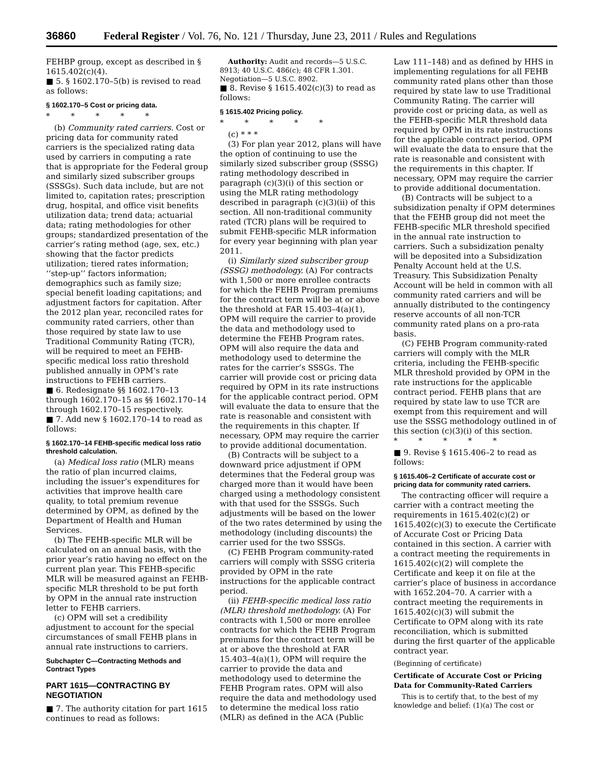36860 Federal Register / Vol. 76, No. 121 / Thursday, June 23, 2011 / Rules and Regulations
FEHBP group, except as described in § 1615.402(c)(4).
■ 5. § 1602.170–5(b) is revised to read as follows:
§ 1602.170–5 Cost or pricing data.
* * * * *
(b) Community rated carriers. Cost or pricing data for community rated carriers is the specialized rating data used by carriers in computing a rate that is appropriate for the Federal group and similarly sized subscriber groups (SSSGs). Such data include, but are not limited to, capitation rates; prescription drug, hospital, and office visit benefits utilization data; trend data; actuarial data; rating methodologies for other groups; standardized presentation of the carrier’s rating method (age, sex, etc.) showing that the factor predicts utilization; tiered rates information; ‘‘step-up’’ factors information; demographics such as family size; special benefit loading capitations; and adjustment factors for capitation. After the 2012 plan year, reconciled rates for community rated carriers, other than those required by state law to use Traditional Community Rating (TCR), will be required to meet an FEHB-specific medical loss ratio threshold published annually in OPM’s rate instructions to FEHB carriers.
■ 6. Redesignate §§ 1602.170–13 through 1602.170–15 as §§ 1602.170–14 through 1602.170–15 respectively.
■ 7. Add new § 1602.170–14 to read as follows:
§ 1602.170–14 FEHB-specific medical loss ratio threshold calculation.
(a) Medical loss ratio (MLR) means the ratio of plan incurred claims, including the issuer’s expenditures for activities that improve health care quality, to total premium revenue determined by OPM, as defined by the Department of Health and Human Services.
(b) The FEHB-specific MLR will be calculated on an annual basis, with the prior year’s ratio having no effect on the current plan year. This FEHB-specific MLR will be measured against an FEHB-specific MLR threshold to be put forth by OPM in the annual rate instruction letter to FEHB carriers.
(c) OPM will set a credibility adjustment to account for the special circumstances of small FEHB plans in annual rate instructions to carriers.
Subchapter C—Contracting Methods and Contract Types
PART 1615—CONTRACTING BY NEGOTIATION
■ 7. The authority citation for part 1615 continues to read as follows:
Authority: Audit and records—5 U.S.C. 8913; 40 U.S.C. 486(c); 48 CFR 1.301. Negotiation—5 U.S.C. 8902.
■ 8. Revise § 1615.402(c)(3) to read as follows:
§ 1615.402 Pricing policy.
* * * * *
(c) * * *
(3) For plan year 2012, plans will have the option of continuing to use the similarly sized subscriber group (SSSG) rating methodology described in paragraph (c)(3)(i) of this section or using the MLR rating methodology described in paragraph (c)(3)(ii) of this section. All non-traditional community rated (TCR) plans will be required to submit FEHB-specific MLR information for every year beginning with plan year 2011.
(i) Similarly sized subscriber group (SSSG) methodology. (A) For contracts with 1,500 or more enrollee contracts for which the FEHB Program premiums for the contract term will be at or above the threshold at FAR 15.403–4(a)(1), OPM will require the carrier to provide the data and methodology used to determine the FEHB Program rates. OPM will also require the data and methodology used to determine the rates for the carrier’s SSSGs. The carrier will provide cost or pricing data required by OPM in its rate instructions for the applicable contract period. OPM will evaluate the data to ensure that the rate is reasonable and consistent with the requirements in this chapter. If necessary, OPM may require the carrier to provide additional documentation.
(B) Contracts will be subject to a downward price adjustment if OPM determines that the Federal group was charged more than it would have been charged using a methodology consistent with that used for the SSSGs. Such adjustments will be based on the lower of the two rates determined by using the methodology (including discounts) the carrier used for the two SSSGs.
(C) FEHB Program community-rated carriers will comply with SSSG criteria provided by OPM in the rate instructions for the applicable contract period.
(ii) FEHB-specific medical loss ratio (MLR) threshold methodology. (A) For contracts with 1,500 or more enrollee contracts for which the FEHB Program premiums for the contract term will be at or above the threshold at FAR 15.403–4(a)(1), OPM will require the carrier to provide the data and methodology used to determine the FEHB Program rates. OPM will also require the data and methodology used to determine the medical loss ratio (MLR) as defined in the ACA (Public
Law 111–148) and as defined by HHS in implementing regulations for all FEHB community rated plans other than those required by state law to use Traditional Community Rating. The carrier will provide cost or pricing data, as well as the FEHB-specific MLR threshold data required by OPM in its rate instructions for the applicable contract period. OPM will evaluate the data to ensure that the rate is reasonable and consistent with the requirements in this chapter. If necessary, OPM may require the carrier to provide additional documentation.
(B) Contracts will be subject to a subsidization penalty if OPM determines that the FEHB group did not meet the FEHB-specific MLR threshold specified in the annual rate instruction to carriers. Such a subsidization penalty will be deposited into a Subsidization Penalty Account held at the U.S. Treasury. This Subsidization Penalty Account will be held in common with all community rated carriers and will be annually distributed to the contingency reserve accounts of all non-TCR community rated plans on a pro-rata basis.
(C) FEHB Program community-rated carriers will comply with the MLR criteria, including the FEHB-specific MLR threshold provided by OPM in the rate instructions for the applicable contract period. FEHB plans that are required by state law to use TCR are exempt from this requirement and will use the SSSG methodology outlined in of this section (c)(3)(i) of this section.
* * * * *
■ 9. Revise § 1615.406–2 to read as follows:
§ 1615.406–2 Certificate of accurate cost or pricing data for community rated carriers.
The contracting officer will require a carrier with a contract meeting the requirements in 1615.402(c)(2) or 1615.402(c)(3) to execute the Certificate of Accurate Cost or Pricing Data contained in this section. A carrier with a contract meeting the requirements in 1615.402(c)(2) will complete the Certificate and keep it on file at the carrier’s place of business in accordance with 1652.204–70. A carrier with a contract meeting the requirements in 1615.402(c)(3) will submit the Certificate to OPM along with its rate reconciliation, which is submitted during the first quarter of the applicable contract year.
(Beginning of certificate)
Certificate of Accurate Cost or Pricing Data for Community-Rated Carriers
This is to certify that, to the best of my knowledge and belief: (1)(a) The cost or